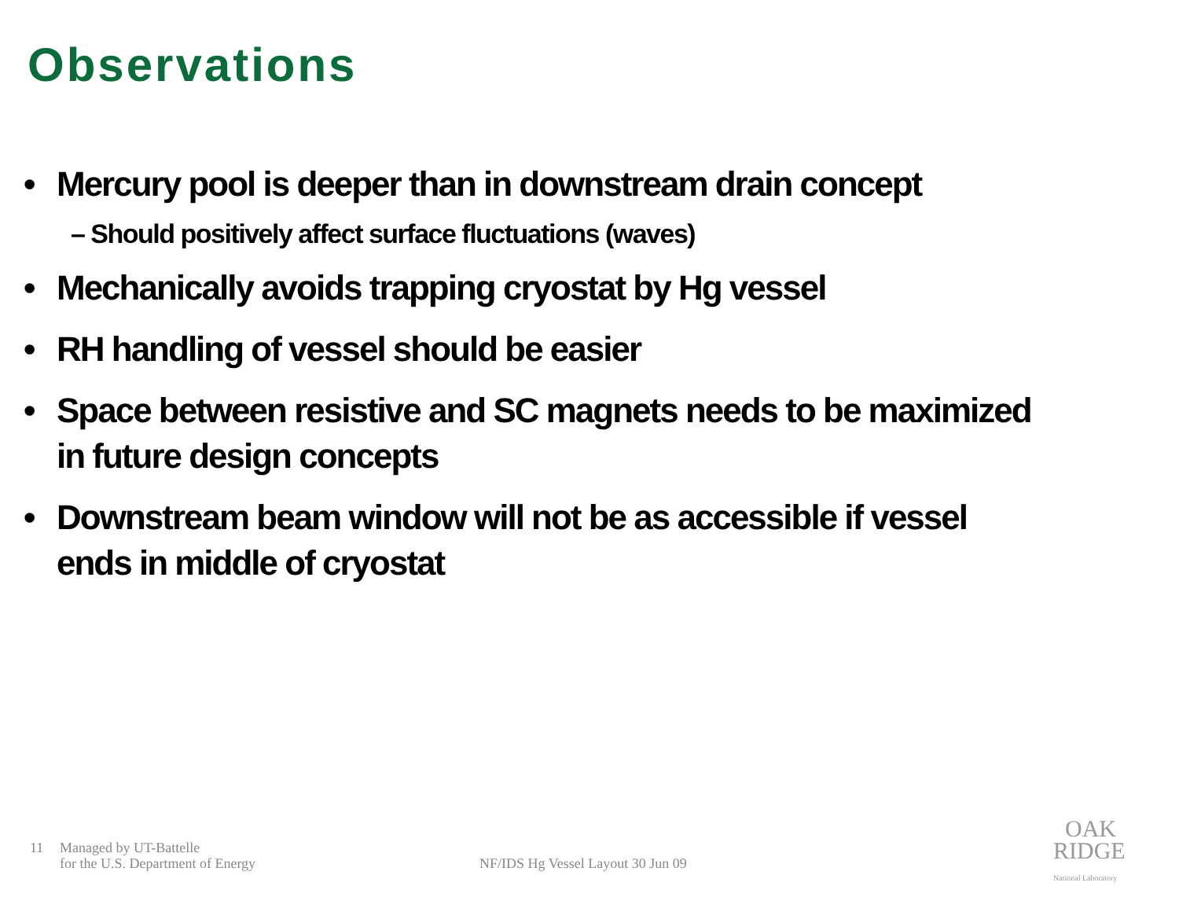Observations
• Mercury pool is deeper than in downstream drain concept
– Should positively affect surface fluctuations (waves)
• Mechanically avoids trapping cryostat by Hg vessel
• RH handling of vessel should be easier
• Space between resistive and SC magnets needs to be maximized in future design concepts
• Downstream beam window will not be as accessible if vessel ends in middle of cryostat
11 Managed by UT-Battelle
for the U.S. Department of Energy
NF/IDS Hg Vessel Layout 30 Jun 09
OAK
RIDGE
National Laboratory